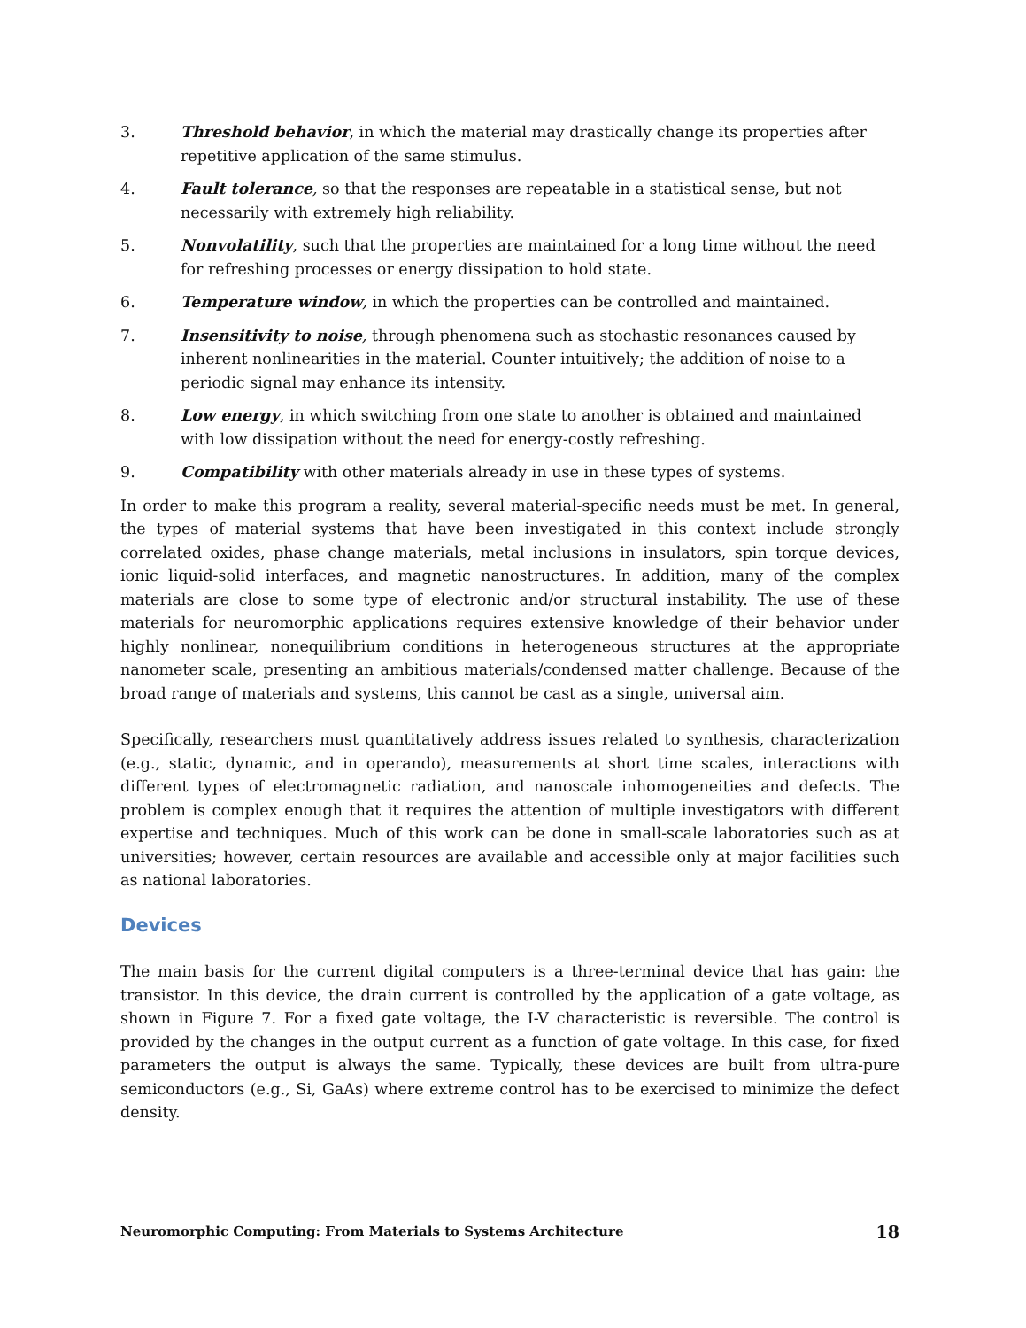3. Threshold behavior, in which the material may drastically change its properties after repetitive application of the same stimulus.
4. Fault tolerance, so that the responses are repeatable in a statistical sense, but not necessarily with extremely high reliability.
5. Nonvolatility, such that the properties are maintained for a long time without the need for refreshing processes or energy dissipation to hold state.
6. Temperature window, in which the properties can be controlled and maintained.
7. Insensitivity to noise, through phenomena such as stochastic resonances caused by inherent nonlinearities in the material. Counter intuitively; the addition of noise to a periodic signal may enhance its intensity.
8. Low energy, in which switching from one state to another is obtained and maintained with low dissipation without the need for energy-costly refreshing.
9. Compatibility with other materials already in use in these types of systems.
In order to make this program a reality, several material-specific needs must be met. In general, the types of material systems that have been investigated in this context include strongly correlated oxides, phase change materials, metal inclusions in insulators, spin torque devices, ionic liquid-solid interfaces, and magnetic nanostructures. In addition, many of the complex materials are close to some type of electronic and/or structural instability. The use of these materials for neuromorphic applications requires extensive knowledge of their behavior under highly nonlinear, nonequilibrium conditions in heterogeneous structures at the appropriate nanometer scale, presenting an ambitious materials/condensed matter challenge. Because of the broad range of materials and systems, this cannot be cast as a single, universal aim.
Specifically, researchers must quantitatively address issues related to synthesis, characterization (e.g., static, dynamic, and in operando), measurements at short time scales, interactions with different types of electromagnetic radiation, and nanoscale inhomogeneities and defects. The problem is complex enough that it requires the attention of multiple investigators with different expertise and techniques. Much of this work can be done in small-scale laboratories such as at universities; however, certain resources are available and accessible only at major facilities such as national laboratories.
Devices
The main basis for the current digital computers is a three-terminal device that has gain: the transistor. In this device, the drain current is controlled by the application of a gate voltage, as shown in Figure 7. For a fixed gate voltage, the I-V characteristic is reversible. The control is provided by the changes in the output current as a function of gate voltage. In this case, for fixed parameters the output is always the same. Typically, these devices are built from ultra-pure semiconductors (e.g., Si, GaAs) where extreme control has to be exercised to minimize the defect density.
Neuromorphic Computing: From Materials to Systems Architecture 18